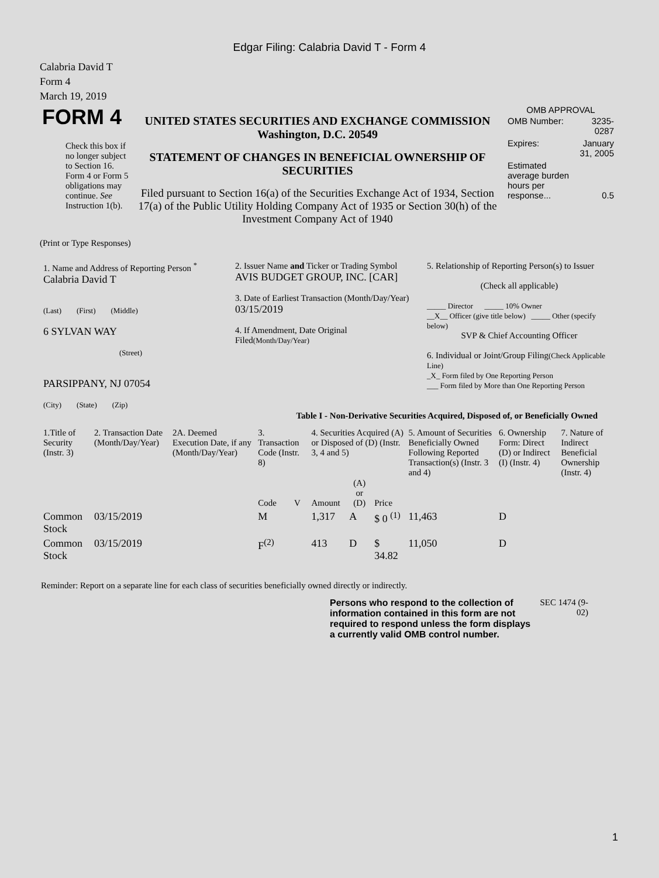Edgar Filing: Calabria David T - Form 4
Calabria David T
Form 4
March 19, 2019
| FORM 4 Check this box if no longer subject to Section 16. Form 4 or Form 5 obligations may continue. See Instruction 1(b). | UNITED STATES SECURITIES AND EXCHANGE COMMISSION Washington, D.C. 20549 STATEMENT OF CHANGES IN BENEFICIAL OWNERSHIP OF SECURITIES Filed pursuant to Section 16(a) of the Securities Exchange Act of 1934, Section 17(a) of the Public Utility Holding Company Act of 1935 or Section 30(h) of the Investment Company Act of 1940 | OMB APPROVAL / OMB Number: / 3235-0287 / / Expires: / January 31, 2005 / / Estimated average burden hours per response... / 0.5 / |
(Print or Type Responses)
| 1. Name and Address of Reporting Person <sup>*</sup> Calabria David T (Last) (First) (Middle) 6 SYLVAN WAY (Street) PARSIPPANY, NJ 07054 (City) (State) (Zip) | 2. Issuer Name and Ticker or Trading Symbol AVIS BUDGET GROUP, INC. [CAR] 3. Date of Earliest Transaction (Month/Day/Year) 03/15/2019 4. If Amendment, Date Original Filed (Month/Day/Year) | 5. Relationship of Reporting Person(s) to Issuer (Check all applicable) _____ Director _____ 10% Owner __X__ Officer (give title below) _____ Other (specify below) SVP & Chief Accounting Officer 6. Individual or Joint/Group Filing (Check Applicable Line) _X_ Form filed by One Reporting Person ___ Form filed by More than One Reporting Person |
Table I - Non-Derivative Securities Acquired, Disposed of, or Beneficially Owned
| 1.Title of Security (Instr. 3) | 2. Transaction Date (Month/Day/Year) | 2A. Deemed Execution Date, if any (Month/Day/Year) | 3. Transaction Code (Instr. 8) | | 4. Securities Acquired (A) or Disposed of (D) (Instr. 3, 4 and 5) | | | 5. Amount of Securities Beneficially Owned Following Reported Transaction(s) (Instr. 3 and 4) | 6. Ownership Form: Direct (D) or Indirect (I) (Instr. 4) | 7. Nature of Indirect Beneficial Ownership (Instr. 4) |
| --- | --- | --- | --- | --- | --- | --- | --- | --- | --- | --- |
| | | | Code | V | Amount | (A) or (D) | Price | | | |
| Common Stock | 03/15/2019 | | M | | 1,317 | A | $ 0 <sup>(1)</sup> | 11,463 | D | |
| Common Stock | 03/15/2019 | | F<sup>(2)</sup> | | 413 | D | $ 34.82 | 11,050 | D | |
Reminder: Report on a separate line for each class of securities beneficially owned directly or indirectly.
| Persons who respond to the collection of information contained in this form are not required to respond unless the form displays a currently valid OMB control number. | SEC 1474 (9-02) |
1